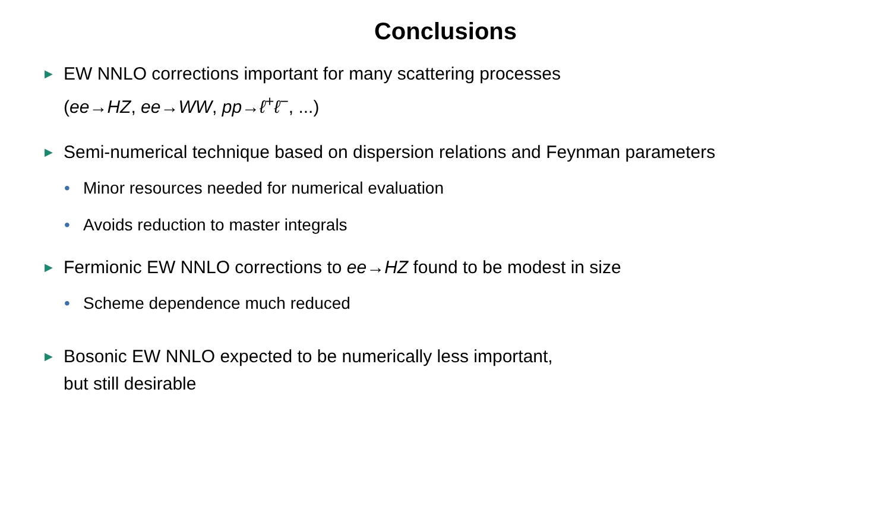Conclusions
▶ EW NNLO corrections important for many scattering processes
(ee→HZ, ee→WW, pp→ℓ<sup>+</sup>ℓ<sup>−</sup>, ...)
▶ Semi-numerical technique based on dispersion relations and Feynman parameters
• Minor resources needed for numerical evaluation
• Avoids reduction to master integrals
▶ Fermionic EW NNLO corrections to ee→HZ found to be modest in size
• Scheme dependence much reduced
▶ Bosonic EW NNLO expected to be numerically less important,
but still desirable